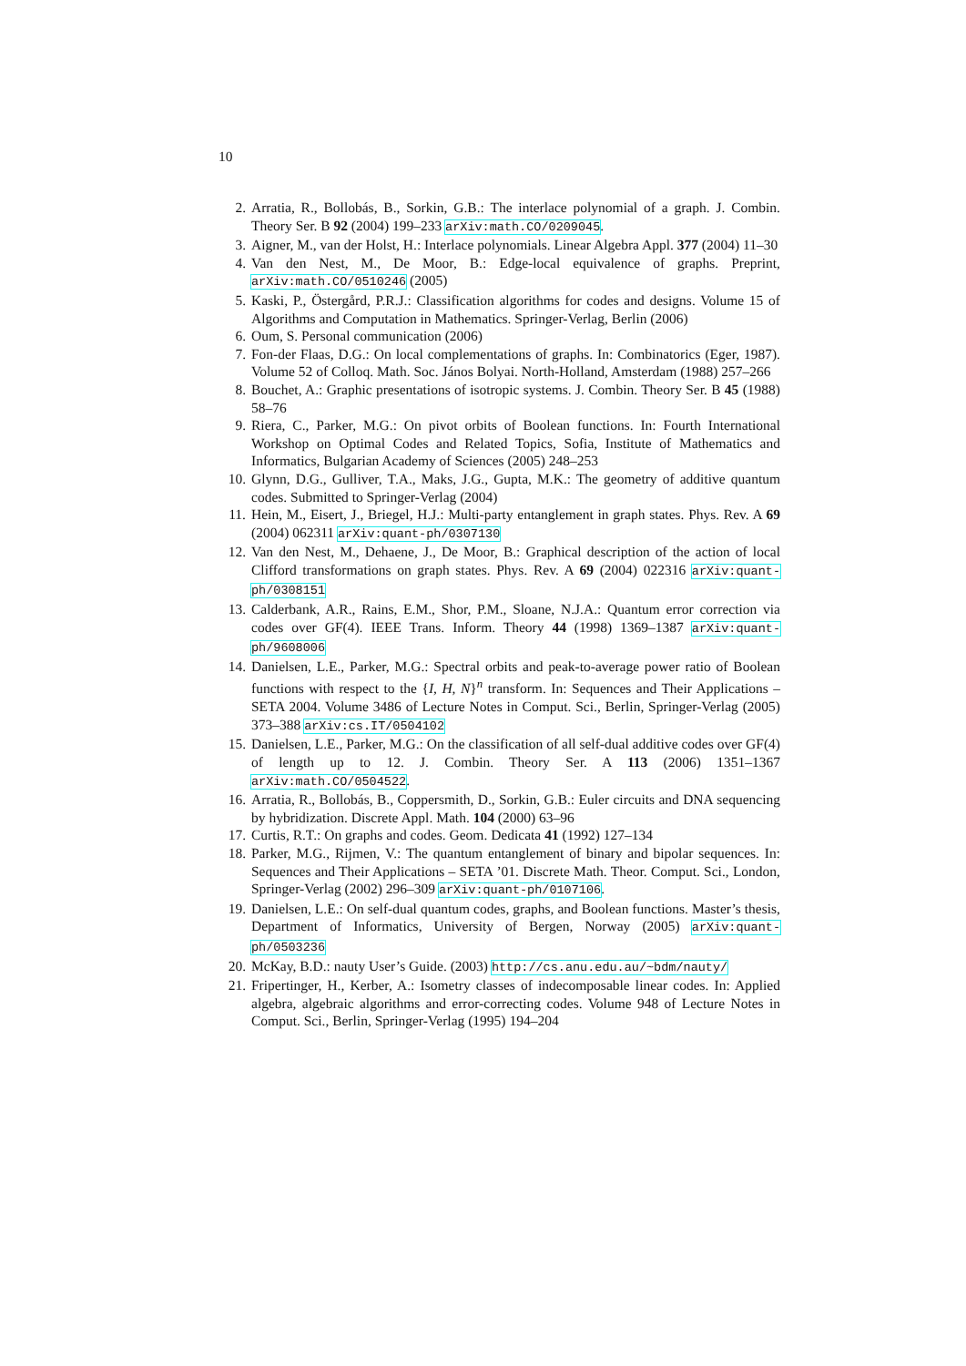10
2. Arratia, R., Bollobás, B., Sorkin, G.B.: The interlace polynomial of a graph. J. Combin. Theory Ser. B 92 (2004) 199–233 arXiv:math.CO/0209045.
3. Aigner, M., van der Holst, H.: Interlace polynomials. Linear Algebra Appl. 377 (2004) 11–30
4. Van den Nest, M., De Moor, B.: Edge-local equivalence of graphs. Preprint, arXiv:math.CO/0510246 (2005)
5. Kaski, P., Östergård, P.R.J.: Classification algorithms for codes and designs. Volume 15 of Algorithms and Computation in Mathematics. Springer-Verlag, Berlin (2006)
6. Oum, S. Personal communication (2006)
7. Fon-der Flaas, D.G.: On local complementations of graphs. In: Combinatorics (Eger, 1987). Volume 52 of Colloq. Math. Soc. János Bolyai. North-Holland, Amsterdam (1988) 257–266
8. Bouchet, A.: Graphic presentations of isotropic systems. J. Combin. Theory Ser. B 45 (1988) 58–76
9. Riera, C., Parker, M.G.: On pivot orbits of Boolean functions. In: Fourth International Workshop on Optimal Codes and Related Topics, Sofia, Institute of Mathematics and Informatics, Bulgarian Academy of Sciences (2005) 248–253
10. Glynn, D.G., Gulliver, T.A., Maks, J.G., Gupta, M.K.: The geometry of additive quantum codes. Submitted to Springer-Verlag (2004)
11. Hein, M., Eisert, J., Briegel, H.J.: Multi-party entanglement in graph states. Phys. Rev. A 69 (2004) 062311 arXiv:quant-ph/0307130
12. Van den Nest, M., Dehaene, J., De Moor, B.: Graphical description of the action of local Clifford transformations on graph states. Phys. Rev. A 69 (2004) 022316 arXiv:quant-ph/0308151
13. Calderbank, A.R., Rains, E.M., Shor, P.M., Sloane, N.J.A.: Quantum error correction via codes over GF(4). IEEE Trans. Inform. Theory 44 (1998) 1369–1387 arXiv:quant-ph/9608006
14. Danielsen, L.E., Parker, M.G.: Spectral orbits and peak-to-average power ratio of Boolean functions with respect to the {I, H, N}<sup>n</sup> transform. In: Sequences and Their Applications – SETA 2004. Volume 3486 of Lecture Notes in Comput. Sci., Berlin, Springer-Verlag (2005) 373–388 arXiv:cs.IT/0504102
15. Danielsen, L.E., Parker, M.G.: On the classification of all self-dual additive codes over GF(4) of length up to 12. J. Combin. Theory Ser. A 113 (2006) 1351–1367 arXiv:math.CO/0504522.
16. Arratia, R., Bollobás, B., Coppersmith, D., Sorkin, G.B.: Euler circuits and DNA sequencing by hybridization. Discrete Appl. Math. 104 (2000) 63–96
17. Curtis, R.T.: On graphs and codes. Geom. Dedicata 41 (1992) 127–134
18. Parker, M.G., Rijmen, V.: The quantum entanglement of binary and bipolar sequences. In: Sequences and Their Applications – SETA ’01. Discrete Math. Theor. Comput. Sci., London, Springer-Verlag (2002) 296–309 arXiv:quant-ph/0107106.
19. Danielsen, L.E.: On self-dual quantum codes, graphs, and Boolean functions. Master’s thesis, Department of Informatics, University of Bergen, Norway (2005) arXiv:quant-ph/0503236
20. McKay, B.D.: nauty User’s Guide. (2003) http://cs.anu.edu.au/~bdm/nauty/
21. Fripertinger, H., Kerber, A.: Isometry classes of indecomposable linear codes. In: Applied algebra, algebraic algorithms and error-correcting codes. Volume 948 of Lecture Notes in Comput. Sci., Berlin, Springer-Verlag (1995) 194–204